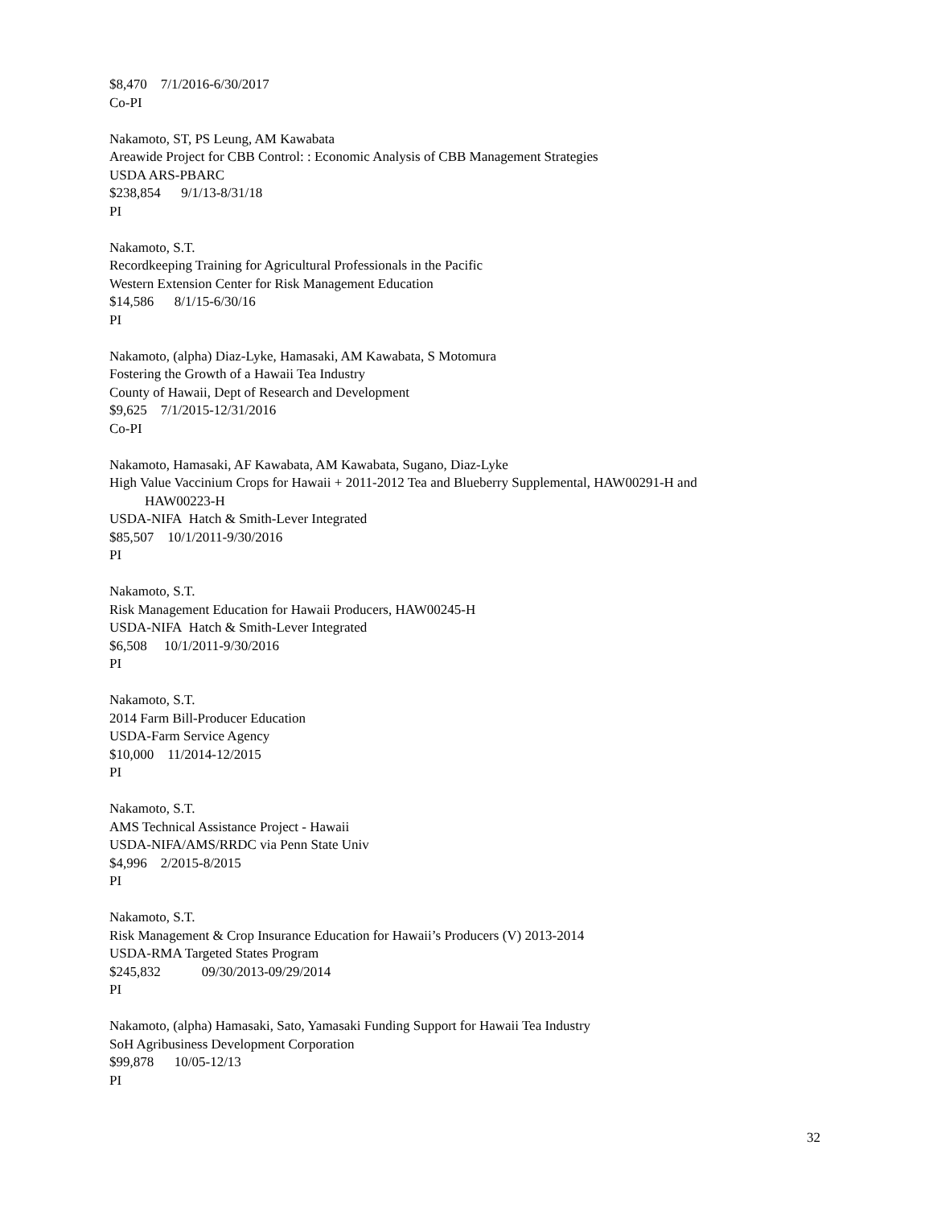$8,470 7/1/2016-6/30/2017
Co-PI
Nakamoto, ST, PS Leung, AM Kawabata
Areawide Project for CBB Control: : Economic Analysis of CBB Management Strategies
USDA ARS-PBARC
$238,854 9/1/13-8/31/18
PI
Nakamoto, S.T.
Recordkeeping Training for Agricultural Professionals in the Pacific
Western Extension Center for Risk Management Education
$14,586 8/1/15-6/30/16
PI
Nakamoto, (alpha) Diaz-Lyke, Hamasaki, AM Kawabata, S Motomura
Fostering the Growth of a Hawaii Tea Industry
County of Hawaii, Dept of Research and Development
$9,625 7/1/2015-12/31/2016
Co-PI
Nakamoto, Hamasaki, AF Kawabata, AM Kawabata, Sugano, Diaz-Lyke
High Value Vaccinium Crops for Hawaii + 2011-2012 Tea and Blueberry Supplemental, HAW00291-H and
HAW00223-H
USDA-NIFA Hatch & Smith-Lever Integrated
$85,507 10/1/2011-9/30/2016
PI
Nakamoto, S.T.
Risk Management Education for Hawaii Producers, HAW00245-H
USDA-NIFA Hatch & Smith-Lever Integrated
$6,508 10/1/2011-9/30/2016
PI
Nakamoto, S.T.
2014 Farm Bill-Producer Education
USDA-Farm Service Agency
$10,000 11/2014-12/2015
PI
Nakamoto, S.T.
AMS Technical Assistance Project - Hawaii
USDA-NIFA/AMS/RRDC via Penn State Univ
$4,996 2/2015-8/2015
PI
Nakamoto, S.T.
Risk Management & Crop Insurance Education for Hawaii’s Producers (V) 2013-2014
USDA-RMA Targeted States Program
$245,832 09/30/2013-09/29/2014
PI
Nakamoto, (alpha) Hamasaki, Sato, Yamasaki Funding Support for Hawaii Tea Industry
SoH Agribusiness Development Corporation
$99,878 10/05-12/13
PI
32